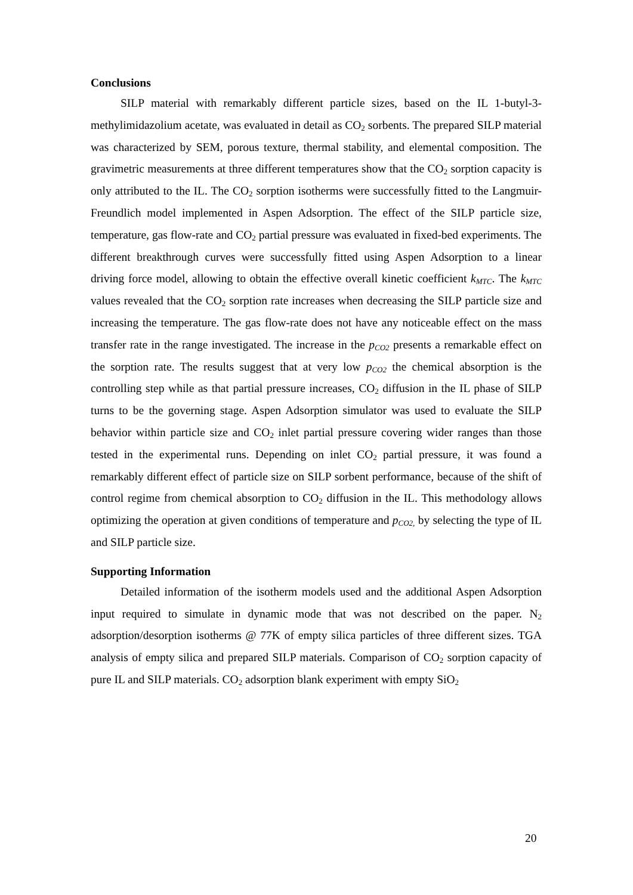Conclusions
SILP material with remarkably different particle sizes, based on the IL 1-butyl-3-methylimidazolium acetate, was evaluated in detail as CO<sub>2</sub> sorbents. The prepared SILP material was characterized by SEM, porous texture, thermal stability, and elemental composition. The gravimetric measurements at three different temperatures show that the CO<sub>2</sub> sorption capacity is only attributed to the IL. The CO<sub>2</sub> sorption isotherms were successfully fitted to the Langmuir-Freundlich model implemented in Aspen Adsorption. The effect of the SILP particle size, temperature, gas flow-rate and CO<sub>2</sub> partial pressure was evaluated in fixed-bed experiments. The different breakthrough curves were successfully fitted using Aspen Adsorption to a linear driving force model, allowing to obtain the effective overall kinetic coefficient k<sub>MTC</sub>. The k<sub>MTC</sub> values revealed that the CO<sub>2</sub> sorption rate increases when decreasing the SILP particle size and increasing the temperature. The gas flow-rate does not have any noticeable effect on the mass transfer rate in the range investigated. The increase in the p<sub>CO2</sub> presents a remarkable effect on the sorption rate. The results suggest that at very low p<sub>CO2</sub> the chemical absorption is the controlling step while as that partial pressure increases, CO<sub>2</sub> diffusion in the IL phase of SILP turns to be the governing stage. Aspen Adsorption simulator was used to evaluate the SILP behavior within particle size and CO<sub>2</sub> inlet partial pressure covering wider ranges than those tested in the experimental runs. Depending on inlet CO<sub>2</sub> partial pressure, it was found a remarkably different effect of particle size on SILP sorbent performance, because of the shift of control regime from chemical absorption to CO<sub>2</sub> diffusion in the IL. This methodology allows optimizing the operation at given conditions of temperature and p<sub>CO2,</sub> by selecting the type of IL and SILP particle size.
Supporting Information
Detailed information of the isotherm models used and the additional Aspen Adsorption input required to simulate in dynamic mode that was not described on the paper. N<sub>2</sub> adsorption/desorption isotherms @ 77K of empty silica particles of three different sizes. TGA analysis of empty silica and prepared SILP materials. Comparison of CO<sub>2</sub> sorption capacity of pure IL and SILP materials. CO<sub>2</sub> adsorption blank experiment with empty SiO<sub>2</sub>
20